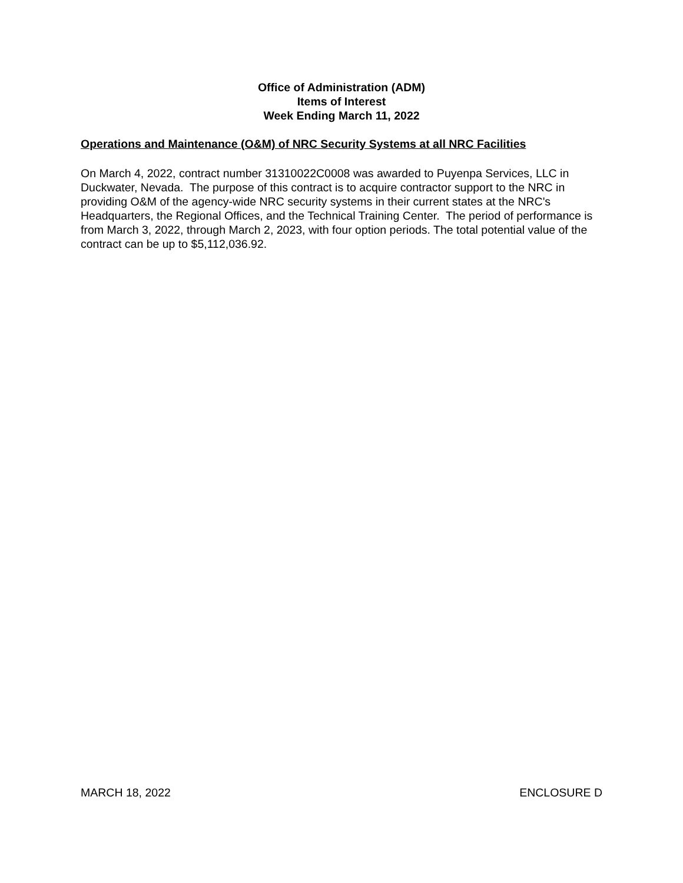Office of Administration (ADM)
Items of Interest
Week Ending March 11, 2022
Operations and Maintenance (O&M) of NRC Security Systems at all NRC Facilities
On March 4, 2022, contract number 31310022C0008 was awarded to Puyenpa Services, LLC in Duckwater, Nevada. The purpose of this contract is to acquire contractor support to the NRC in providing O&M of the agency-wide NRC security systems in their current states at the NRC's Headquarters, the Regional Offices, and the Technical Training Center. The period of performance is from March 3, 2022, through March 2, 2023, with four option periods. The total potential value of the contract can be up to $5,112,036.92.
MARCH 18, 2022 ENCLOSURE D